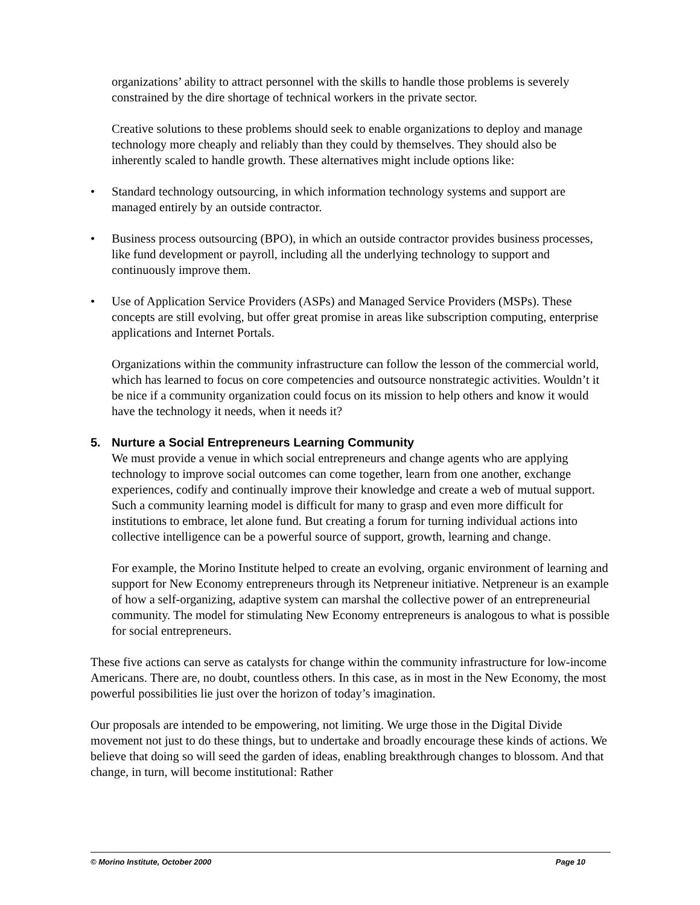organizations’ ability to attract personnel with the skills to handle those problems is severely constrained by the dire shortage of technical workers in the private sector.
Creative solutions to these problems should seek to enable organizations to deploy and manage technology more cheaply and reliably than they could by themselves. They should also be inherently scaled to handle growth. These alternatives might include options like:
• Standard technology outsourcing, in which information technology systems and support are managed entirely by an outside contractor.
• Business process outsourcing (BPO), in which an outside contractor provides business processes, like fund development or payroll, including all the underlying technology to support and continuously improve them.
• Use of Application Service Providers (ASPs) and Managed Service Providers (MSPs). These concepts are still evolving, but offer great promise in areas like subscription computing, enterprise applications and Internet Portals.
Organizations within the community infrastructure can follow the lesson of the commercial world, which has learned to focus on core competencies and outsource nonstrategic activities. Wouldn’t it be nice if a community organization could focus on its mission to help others and know it would have the technology it needs, when it needs it?
5. Nurture a Social Entrepreneurs Learning Community
We must provide a venue in which social entrepreneurs and change agents who are applying technology to improve social outcomes can come together, learn from one another, exchange experiences, codify and continually improve their knowledge and create a web of mutual support. Such a community learning model is difficult for many to grasp and even more difficult for institutions to embrace, let alone fund. But creating a forum for turning individual actions into collective intelligence can be a powerful source of support, growth, learning and change.
For example, the Morino Institute helped to create an evolving, organic environment of learning and support for New Economy entrepreneurs through its Netpreneur initiative. Netpreneur is an example of how a self-organizing, adaptive system can marshal the collective power of an entrepreneurial community. The model for stimulating New Economy entrepreneurs is analogous to what is possible for social entrepreneurs.
These five actions can serve as catalysts for change within the community infrastructure for low-income Americans. There are, no doubt, countless others. In this case, as in most in the New Economy, the most powerful possibilities lie just over the horizon of today’s imagination.
Our proposals are intended to be empowering, not limiting. We urge those in the Digital Divide movement not just to do these things, but to undertake and broadly encourage these kinds of actions. We believe that doing so will seed the garden of ideas, enabling breakthrough changes to blossom. And that change, in turn, will become institutional: Rather
© Morino Institute, October 2000 Page 10